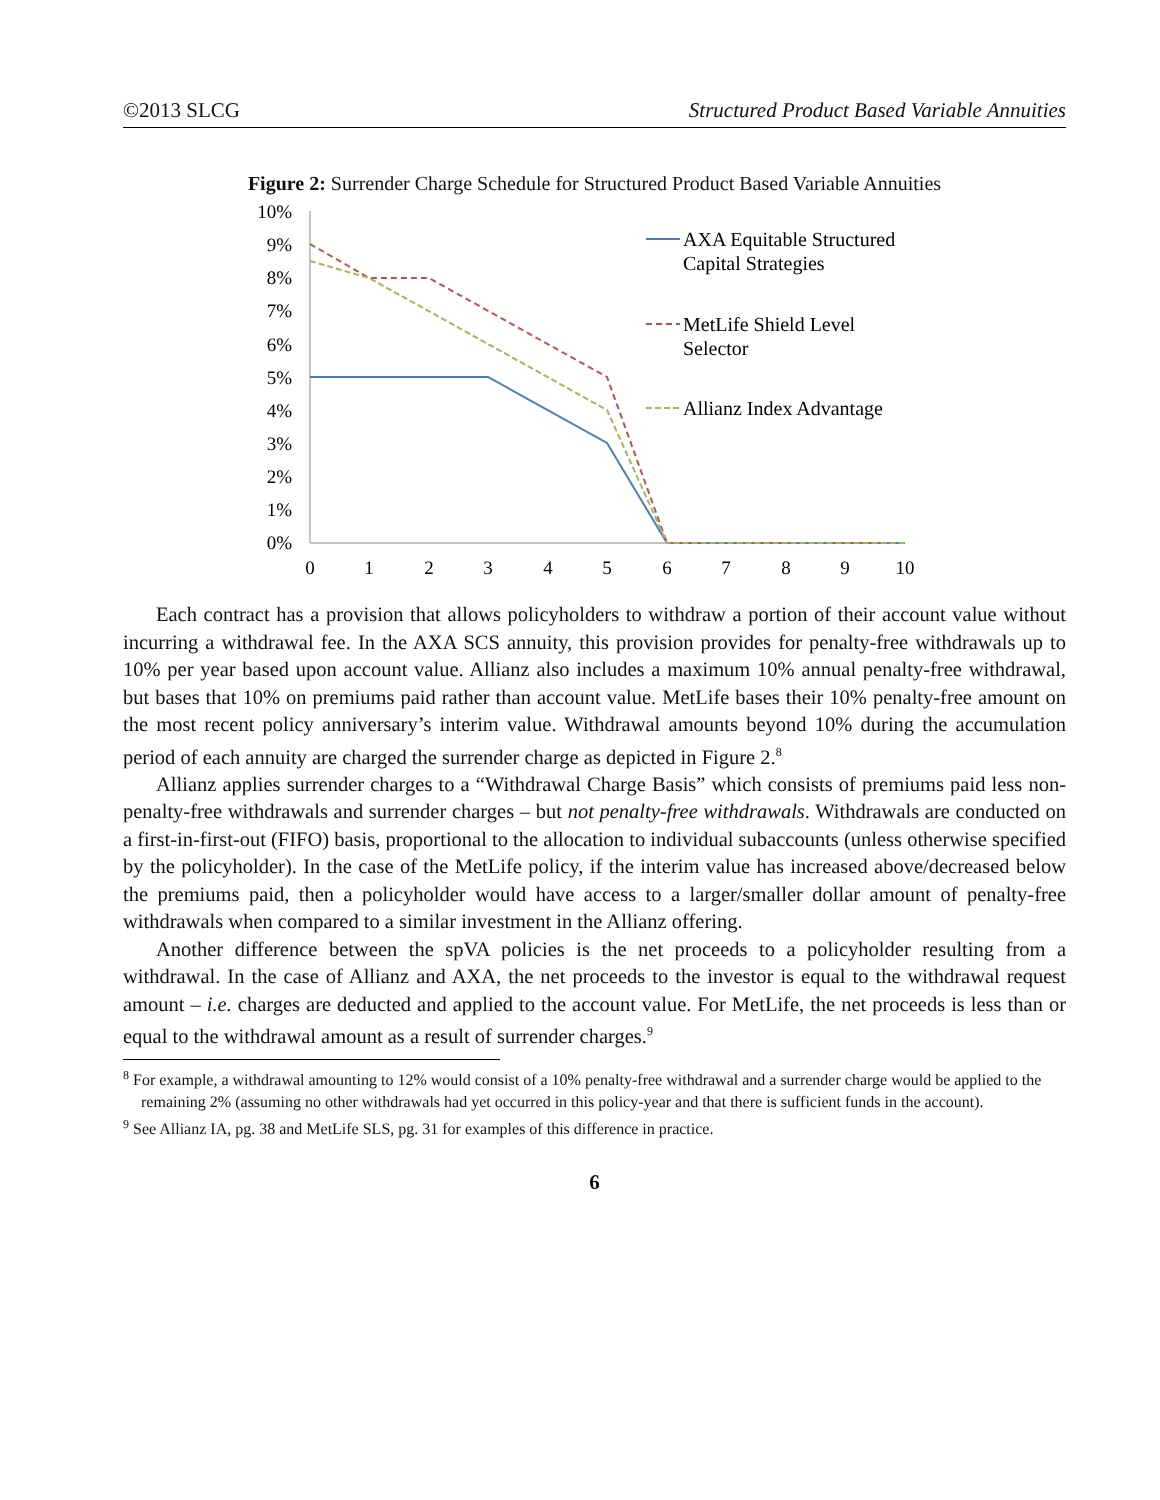©2013 SLCG Structured Product Based Variable Annuities
Figure 2: Surrender Charge Schedule for Structured Product Based Variable Annuities
10%
9%
8%
7%
6%
5%
4%
3%
2%
1%
0%
0
1
2
3
4
5
6
7
8
9
10
AXA Equitable Structured
Capital Strategies
MetLife Shield Level
Selector
Allianz Index Advantage
Each contract has a provision that allows policyholders to withdraw a portion of their account value without incurring a withdrawal fee. In the AXA SCS annuity, this provision provides for penalty-free withdrawals up to 10% per year based upon account value. Allianz also includes a maximum 10% annual penalty-free withdrawal, but bases that 10% on premiums paid rather than account value. MetLife bases their 10% penalty-free amount on the most recent policy anniversary’s interim value. Withdrawal amounts beyond 10% during the accumulation period of each annuity are charged the surrender charge as depicted in Figure 2.<sup>8</sup>
Allianz applies surrender charges to a “Withdrawal Charge Basis” which consists of premiums paid less non-penalty-free withdrawals and surrender charges – but not penalty-free withdrawals. Withdrawals are conducted on a first-in-first-out (FIFO) basis, proportional to the allocation to individual subaccounts (unless otherwise specified by the policyholder). In the case of the MetLife policy, if the interim value has increased above/decreased below the premiums paid, then a policyholder would have access to a larger/smaller dollar amount of penalty-free withdrawals when compared to a similar investment in the Allianz offering.
Another difference between the spVA policies is the net proceeds to a policyholder resulting from a withdrawal. In the case of Allianz and AXA, the net proceeds to the investor is equal to the withdrawal request amount – i.e. charges are deducted and applied to the account value. For MetLife, the net proceeds is less than or equal to the withdrawal amount as a result of surrender charges.<sup>9</sup>
<sup>8</sup> For example, a withdrawal amounting to 12% would consist of a 10% penalty-free withdrawal and a surrender charge would be applied to the remaining 2% (assuming no other withdrawals had yet occurred in this policy-year and that there is sufficient funds in the account).
<sup>9</sup> See Allianz IA, pg. 38 and MetLife SLS, pg. 31 for examples of this difference in practice.
6